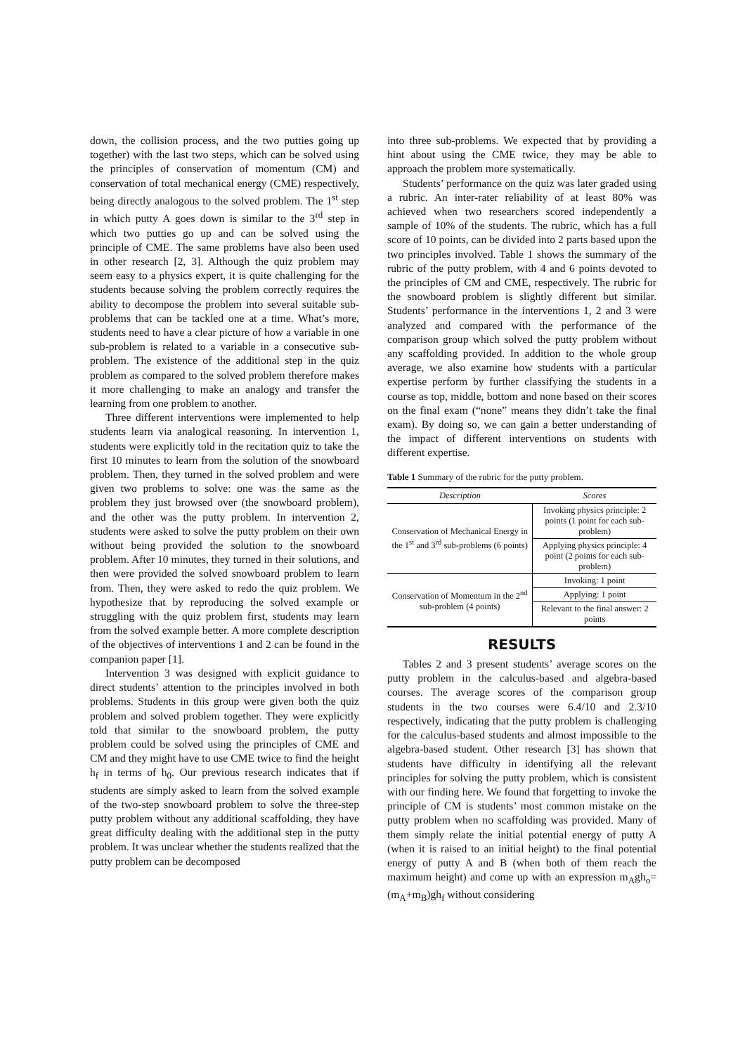down, the collision process, and the two putties going up together) with the last two steps, which can be solved using the principles of conservation of momentum (CM) and conservation of total mechanical energy (CME) respectively, being directly analogous to the solved problem. The 1<sup>st</sup> step in which putty A goes down is similar to the 3<sup>rd</sup> step in which two putties go up and can be solved using the principle of CME. The same problems have also been used in other research [2, 3]. Although the quiz problem may seem easy to a physics expert, it is quite challenging for the students because solving the problem correctly requires the ability to decompose the problem into several suitable sub-problems that can be tackled one at a time. What’s more, students need to have a clear picture of how a variable in one sub-problem is related to a variable in a consecutive sub-problem. The existence of the additional step in the quiz problem as compared to the solved problem therefore makes it more challenging to make an analogy and transfer the learning from one problem to another.
Three different interventions were implemented to help students learn via analogical reasoning. In intervention 1, students were explicitly told in the recitation quiz to take the first 10 minutes to learn from the solution of the snowboard problem. Then, they turned in the solved problem and were given two problems to solve: one was the same as the problem they just browsed over (the snowboard problem), and the other was the putty problem. In intervention 2, students were asked to solve the putty problem on their own without being provided the solution to the snowboard problem. After 10 minutes, they turned in their solutions, and then were provided the solved snowboard problem to learn from. Then, they were asked to redo the quiz problem. We hypothesize that by reproducing the solved example or struggling with the quiz problem first, students may learn from the solved example better. A more complete description of the objectives of interventions 1 and 2 can be found in the companion paper [1].
Intervention 3 was designed with explicit guidance to direct students’ attention to the principles involved in both problems. Students in this group were given both the quiz problem and solved problem together. They were explicitly told that similar to the snowboard problem, the putty problem could be solved using the principles of CME and CM and they might have to use CME twice to find the height h<sub>f</sub> in terms of h<sub>0</sub>. Our previous research indicates that if students are simply asked to learn from the solved example of the two-step snowboard problem to solve the three-step putty problem without any additional scaffolding, they have great difficulty dealing with the additional step in the putty problem. It was unclear whether the students realized that the putty problem can be decomposed
into three sub-problems. We expected that by providing a hint about using the CME twice, they may be able to approach the problem more systematically.
Students’ performance on the quiz was later graded using a rubric. An inter-rater reliability of at least 80% was achieved when two researchers scored independently a sample of 10% of the students. The rubric, which has a full score of 10 points, can be divided into 2 parts based upon the two principles involved. Table 1 shows the summary of the rubric of the putty problem, with 4 and 6 points devoted to the principles of CM and CME, respectively. The rubric for the snowboard problem is slightly different but similar. Students’ performance in the interventions 1, 2 and 3 were analyzed and compared with the performance of the comparison group which solved the putty problem without any scaffolding provided. In addition to the whole group average, we also examine how students with a particular expertise perform by further classifying the students in a course as top, middle, bottom and none based on their scores on the final exam (“none” means they didn’t take the final exam). By doing so, we can gain a better understanding of the impact of different interventions on students with different expertise.
Table 1 Summary of the rubric for the putty problem.
| Description | Scores |
| --- | --- |
| Conservation of Mechanical Energy in the 1<sup>st</sup> and 3<sup>rd</sup> sub-problems (6 points) | Invoking physics principle: 2 points (1 point for each sub-problem) |
| | Applying physics principle: 4 point (2 points for each sub-problem) |
| Conservation of Momentum in the 2<sup>nd</sup> sub-problem (4 points) | Invoking: 1 point |
| | Applying: 1 point |
| | Relevant to the final answer: 2 points |
RESULTS
Tables 2 and 3 present students’ average scores on the putty problem in the calculus-based and algebra-based courses. The average scores of the comparison group students in the two courses were 6.4/10 and 2.3/10 respectively, indicating that the putty problem is challenging for the calculus-based students and almost impossible to the algebra-based student. Other research [3] has shown that students have difficulty in identifying all the relevant principles for solving the putty problem, which is consistent with our finding here. We found that forgetting to invoke the principle of CM is students’ most common mistake on the putty problem when no scaffolding was provided. Many of them simply relate the initial potential energy of putty A (when it is raised to an initial height) to the final potential energy of putty A and B (when both of them reach the maximum height) and come up with an expression m<sub>A</sub>gh<sub>o</sub>= (m<sub>A</sub>+m<sub>B</sub>)gh<sub>f</sub> without considering